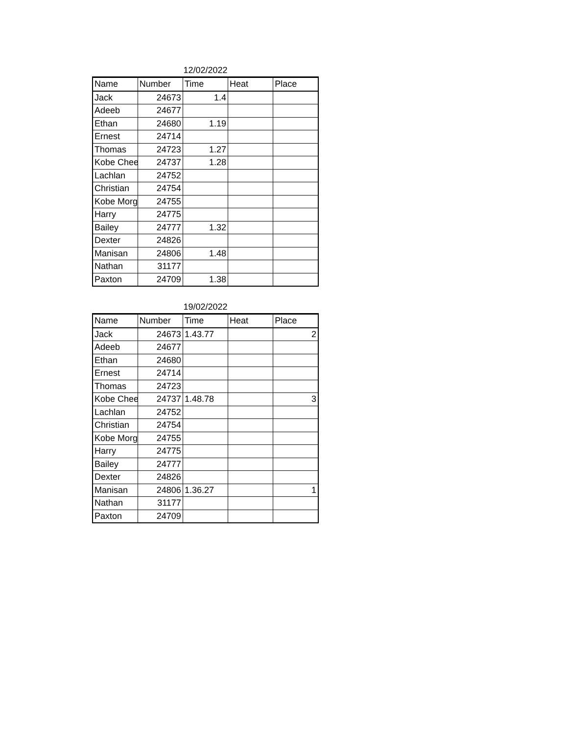12/02/2022
| Name | Number | Time | Heat | Place |
| --- | --- | --- | --- | --- |
| Jack | 24673 | 1.4 | | |
| Adeeb | 24677 | | | |
| Ethan | 24680 | 1.19 | | |
| Ernest | 24714 | | | |
| Thomas | 24723 | 1.27 | | |
| Kobe Chee | 24737 | 1.28 | | |
| Lachlan | 24752 | | | |
| Christian | 24754 | | | |
| Kobe Morg | 24755 | | | |
| Harry | 24775 | | | |
| Bailey | 24777 | 1.32 | | |
| Dexter | 24826 | | | |
| Manisan | 24806 | 1.48 | | |
| Nathan | 31177 | | | |
| Paxton | 24709 | 1.38 | | |
19/02/2022
| Name | Number | Time | Heat | Place |
| --- | --- | --- | --- | --- |
| Jack | 24673 | 1.43.77 | | 2 |
| Adeeb | 24677 | | | |
| Ethan | 24680 | | | |
| Ernest | 24714 | | | |
| Thomas | 24723 | | | |
| Kobe Chee | 24737 | 1.48.78 | | 3 |
| Lachlan | 24752 | | | |
| Christian | 24754 | | | |
| Kobe Morg | 24755 | | | |
| Harry | 24775 | | | |
| Bailey | 24777 | | | |
| Dexter | 24826 | | | |
| Manisan | 24806 | 1.36.27 | | 1 |
| Nathan | 31177 | | | |
| Paxton | 24709 | | | |